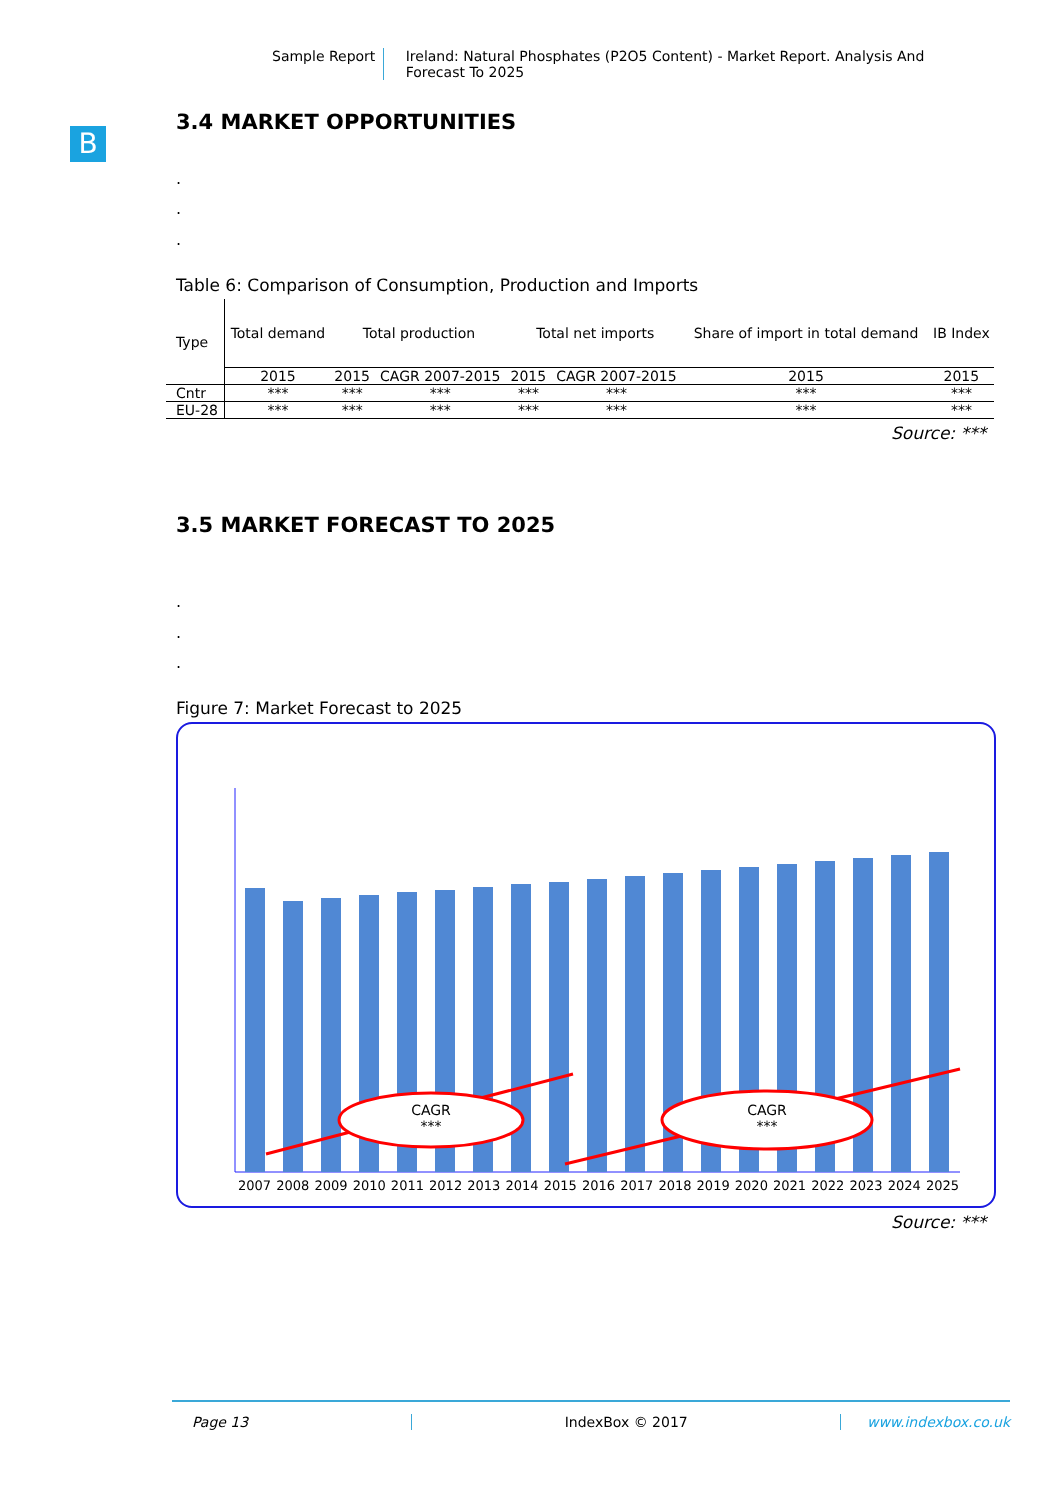Sample Report Ireland: Natural Phosphates (P2O5 Content) - Market Report. Analysis And Forecast To 2025
B
3.4 MARKET OPPORTUNITIES
.
.
.
Table 6: Comparison of Consumption, Production and Imports
| Type | Total demand | Total production | | Total net imports | | Share of import in total demand | IB Index |
| --- | --- | --- | --- | --- | --- | --- | --- |
| | 2015 | 2015 | CAGR 2007-2015 | 2015 | CAGR 2007-2015 | 2015 | 2015 |
| Cntr | *** | *** | *** | *** | *** | *** | *** |
| EU-28 | *** | *** | *** | *** | *** | *** | *** |
Source: ***
3.5 MARKET FORECAST TO 2025
.
.
.
Figure 7: Market Forecast to 2025
CAGR
***
CAGR
***
2007 2008 2009 2010 2011 2012 2013 2014 2015 2016 2017 2018 2019 2020 2021 2022 2023 2024 2025
Source: ***
Page 13 IndexBox © 2017 www.indexbox.co.uk